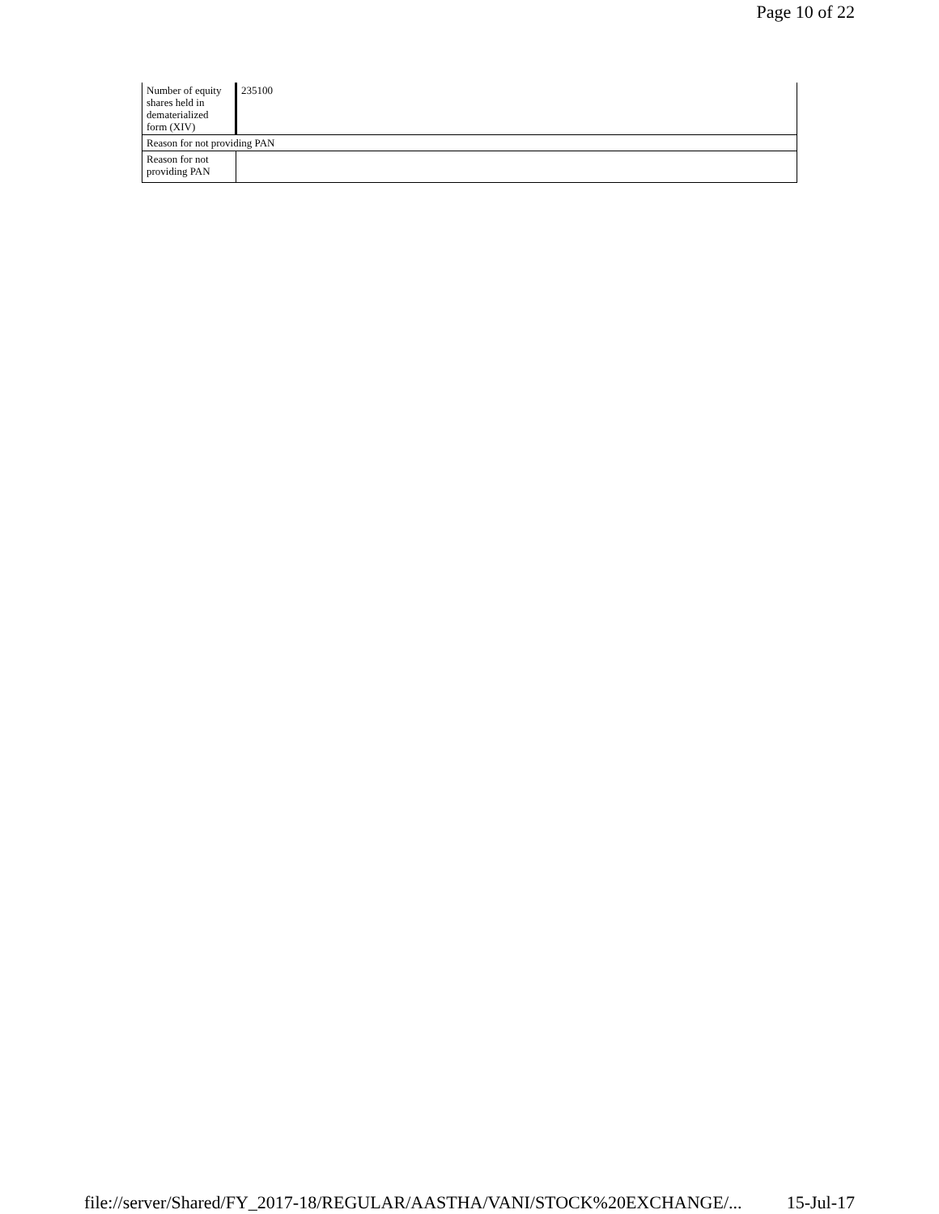Page 10 of 22
| Number of equity shares held in dematerialized form (XIV) | 235100 |
| Reason for not providing PAN | |
| Reason for not providing PAN | |
file://server/Shared/FY_2017-18/REGULAR/AASTHA/VANI/STOCK%20EXCHANGE/... 15-Jul-17